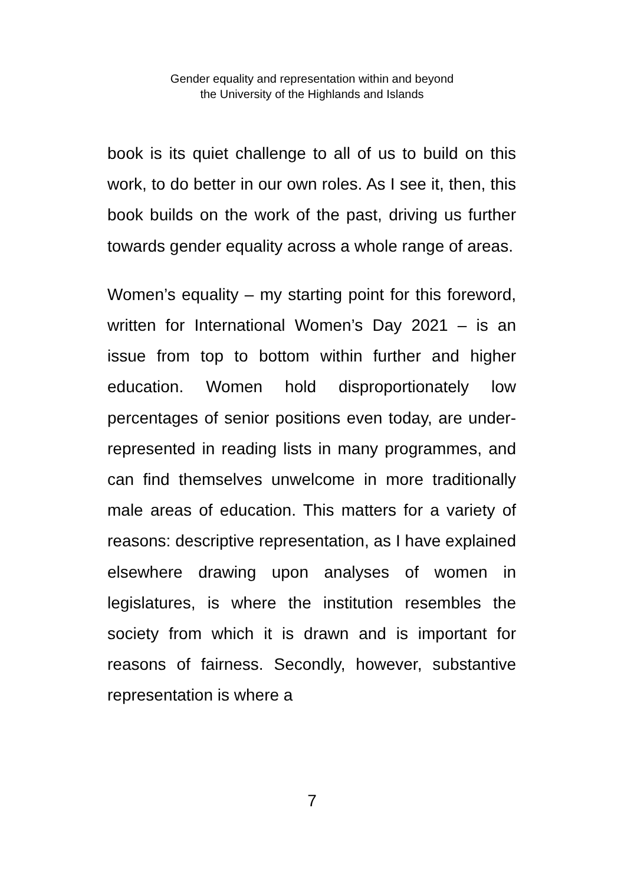Gender equality and representation within and beyond
the University of the Highlands and Islands
book is its quiet challenge to all of us to build on this work, to do better in our own roles. As I see it, then, this book builds on the work of the past, driving us further towards gender equality across a whole range of areas.
Women’s equality – my starting point for this foreword, written for International Women’s Day 2021 – is an issue from top to bottom within further and higher education. Women hold disproportionately low percentages of senior positions even today, are under-represented in reading lists in many programmes, and can find themselves unwelcome in more traditionally male areas of education. This matters for a variety of reasons: descriptive representation, as I have explained elsewhere drawing upon analyses of women in legislatures, is where the institution resembles the society from which it is drawn and is important for reasons of fairness. Secondly, however, substantive representation is where a
7